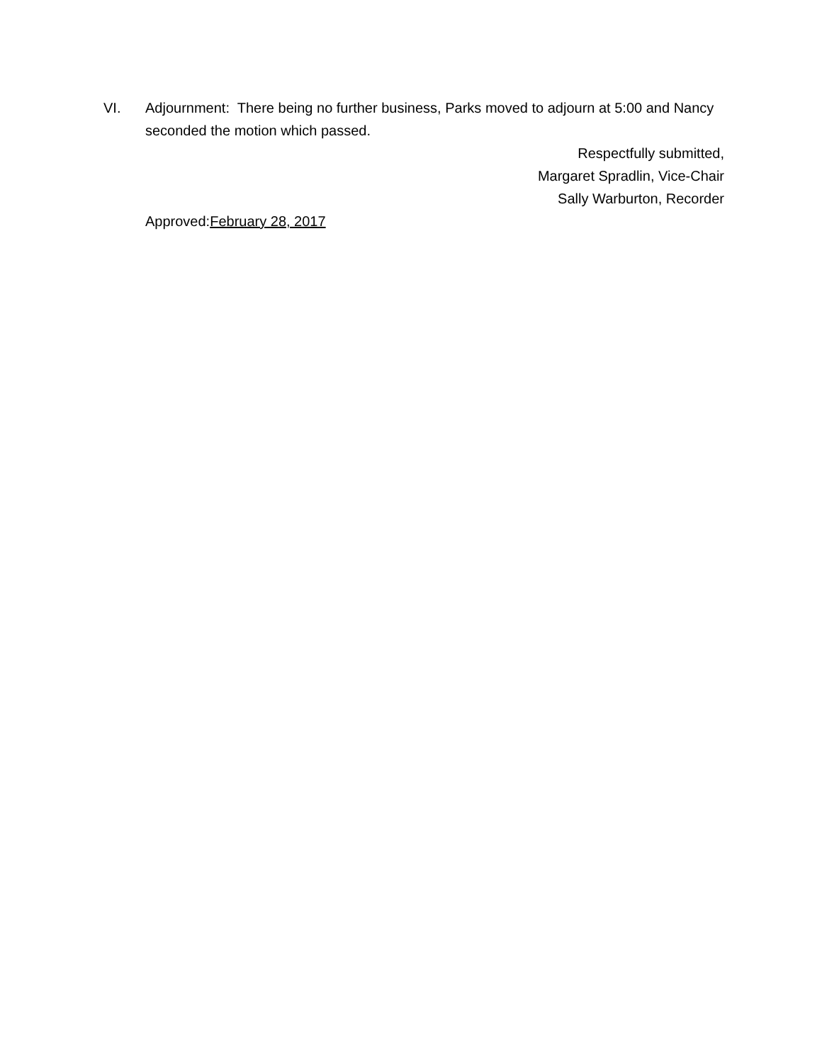VI. Adjournment: There being no further business, Parks moved to adjourn at 5:00 and Nancy seconded the motion which passed.
Respectfully submitted,
Margaret Spradlin, Vice-Chair
Sally Warburton, Recorder
Approved:February 28, 2017